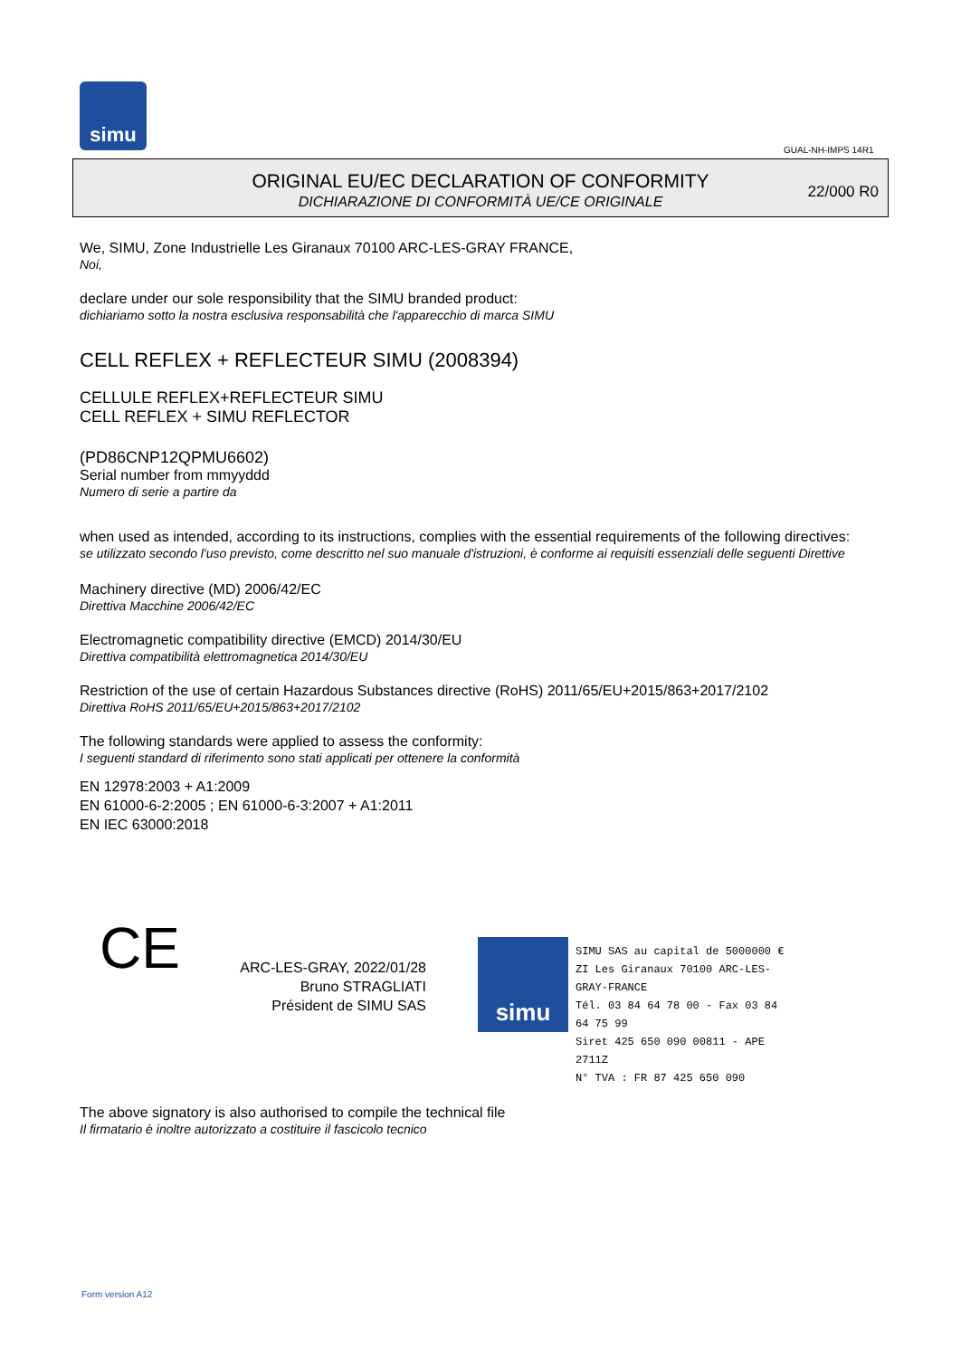simu
GUAL-NH-IMPS 14R1
ORIGINAL EU/EC DECLARATION OF CONFORMITY
DICHIARAZIONE DI CONFORMITÀ UE/CE ORIGINALE
22/000 R0
We, SIMU, Zone Industrielle Les Giranaux 70100 ARC-LES-GRAY FRANCE,
Noi,
declare under our sole responsibility that the SIMU branded product:
dichiariamo sotto la nostra esclusiva responsabilità che l'apparecchio di marca SIMU
CELL REFLEX + REFLECTEUR SIMU (2008394)
CELLULE REFLEX+REFLECTEUR SIMU
CELL REFLEX + SIMU REFLECTOR
(PD86CNP12QPMU6602)
Serial number from mmyyddd
Numero di serie a partire da
when used as intended, according to its instructions, complies with the essential requirements of the following directives:
se utilizzato secondo l'uso previsto, come descritto nel suo manuale d'istruzioni, è conforme ai requisiti essenziali delle seguenti Direttive
Machinery directive (MD) 2006/42/EC
Direttiva Macchine 2006/42/EC
Electromagnetic compatibility directive (EMCD) 2014/30/EU
Direttiva compatibilità elettromagnetica 2014/30/EU
Restriction of the use of certain Hazardous Substances directive (RoHS) 2011/65/EU+2015/863+2017/2102
Direttiva RoHS 2011/65/EU+2015/863+2017/2102
The following standards were applied to assess the conformity:
I seguenti standard di riferimento sono stati applicati per ottenere la conformità
EN 12978:2003 + A1:2009
EN 61000-6-2:2005 ; EN 61000-6-3:2007 + A1:2011
EN IEC 63000:2018
CE
ARC-LES-GRAY, 2022/01/28
Bruno STRAGLIATI
Président de SIMU SAS
simu
SIMU SAS au capital de 5000000 €
ZI Les Giranaux 70100 ARC-LES-GRAY-FRANCE
Tél. 03 84 64 78 00 - Fax 03 84 64 75 99
Siret 425 650 090 00811 - APE 2711Z
N° TVA : FR 87 425 650 090
The above signatory is also authorised to compile the technical file
Il firmatario è inoltre autorizzato a costituire il fascicolo tecnico
Form version A12